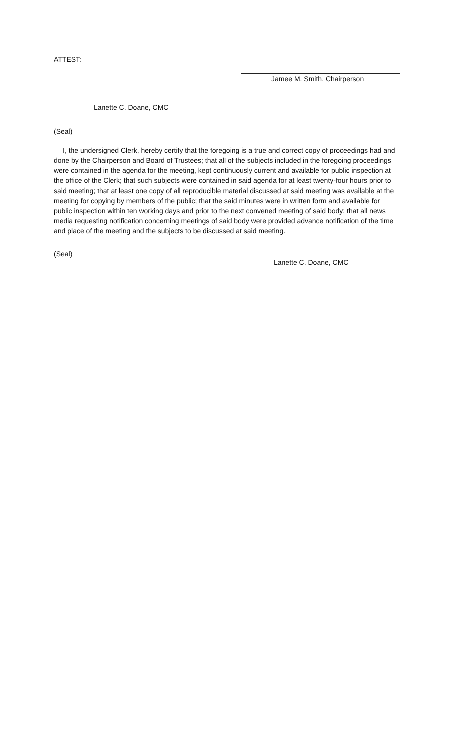ATTEST:
Jamee M. Smith, Chairperson
Lanette C. Doane, CMC
(Seal)
I, the undersigned Clerk, hereby certify that the foregoing is a true and correct copy of proceedings had and done by the Chairperson and Board of Trustees; that all of the subjects included in the foregoing proceedings were contained in the agenda for the meeting, kept continuously current and available for public inspection at the office of the Clerk; that such subjects were contained in said agenda for at least twenty-four hours prior to said meeting; that at least one copy of all reproducible material discussed at said meeting was available at the meeting for copying by members of the public; that the said minutes were in written form and available for public inspection within ten working days and prior to the next convened meeting of said body; that all news media requesting notification concerning meetings of said body were provided advance notification of the time and place of the meeting and the subjects to be discussed at said meeting.
(Seal) Lanette C. Doane, CMC